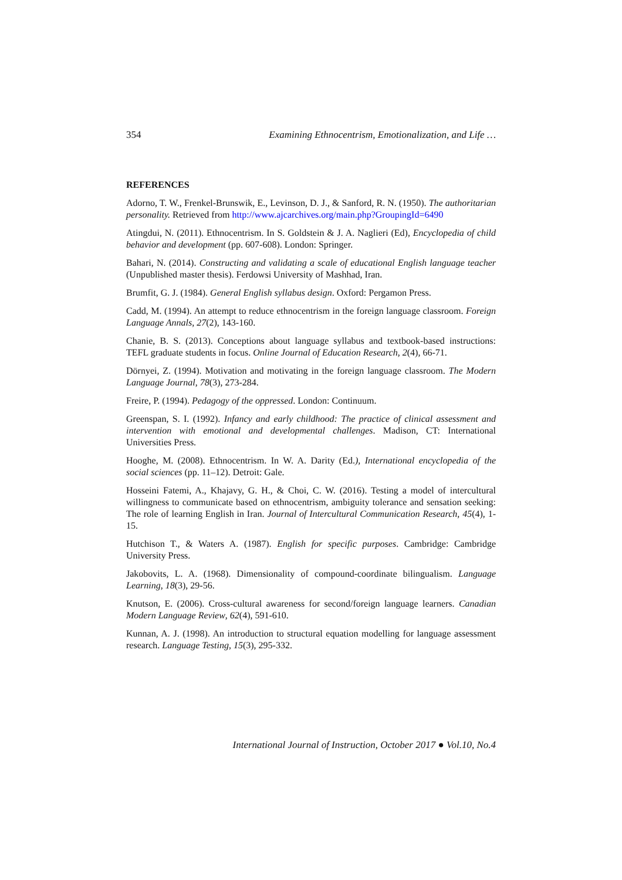354 Examining Ethnocentrism, Emotionalization, and Life …
REFERENCES
Adorno, T. W., Frenkel-Brunswik, E., Levinson, D. J., & Sanford, R. N. (1950). The authoritarian personality. Retrieved from http://www.ajcarchives.org/main.php?GroupingId=6490
Atingdui, N. (2011). Ethnocentrism. In S. Goldstein & J. A. Naglieri (Ed), Encyclopedia of child behavior and development (pp. 607-608). London: Springer.
Bahari, N. (2014). Constructing and validating a scale of educational English language teacher (Unpublished master thesis). Ferdowsi University of Mashhad, Iran.
Brumfit, G. J. (1984). General English syllabus design. Oxford: Pergamon Press.
Cadd, M. (1994). An attempt to reduce ethnocentrism in the foreign language classroom. Foreign Language Annals, 27(2), 143-160.
Chanie, B. S. (2013). Conceptions about language syllabus and textbook-based instructions: TEFL graduate students in focus. Online Journal of Education Research, 2(4), 66-71.
Dörnyei, Z. (1994). Motivation and motivating in the foreign language classroom. The Modern Language Journal, 78(3), 273-284.
Freire, P. (1994). Pedagogy of the oppressed. London: Continuum.
Greenspan, S. I. (1992). Infancy and early childhood: The practice of clinical assessment and intervention with emotional and developmental challenges. Madison, CT: International Universities Press.
Hooghe, M. (2008). Ethnocentrism. In W. A. Darity (Ed.), International encyclopedia of the social sciences (pp. 11–12). Detroit: Gale.
Hosseini Fatemi, A., Khajavy, G. H., & Choi, C. W. (2016). Testing a model of intercultural willingness to communicate based on ethnocentrism, ambiguity tolerance and sensation seeking: The role of learning English in Iran. Journal of Intercultural Communication Research, 45(4), 1-15.
Hutchison T., & Waters A. (1987). English for specific purposes. Cambridge: Cambridge University Press.
Jakobovits, L. A. (1968). Dimensionality of compound-coordinate bilingualism. Language Learning, 18(3), 29-56.
Knutson, E. (2006). Cross-cultural awareness for second/foreign language learners. Canadian Modern Language Review, 62(4), 591-610.
Kunnan, A. J. (1998). An introduction to structural equation modelling for language assessment research. Language Testing, 15(3), 295-332.
International Journal of Instruction, October 2017 ● Vol.10, No.4